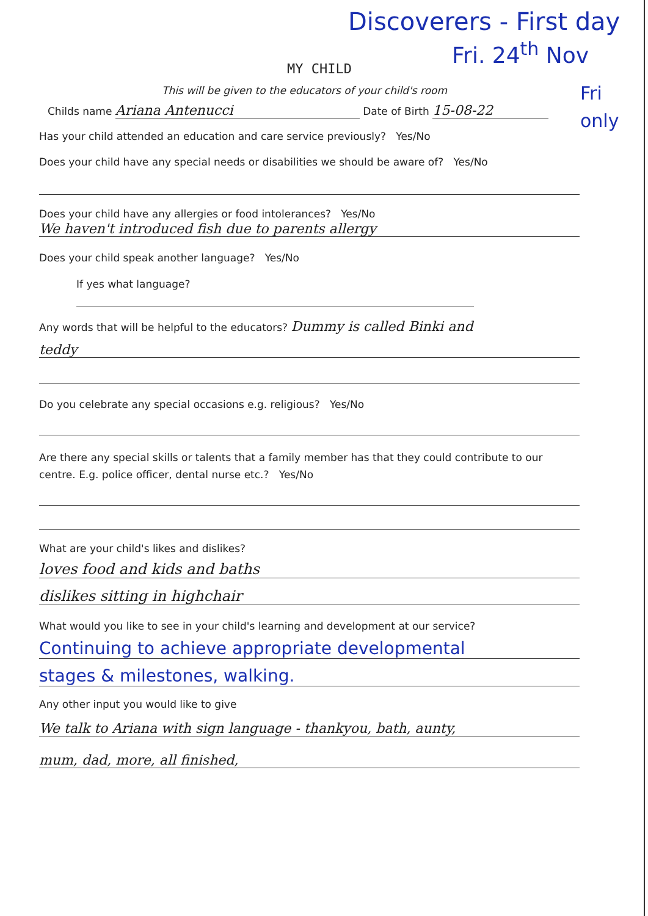Discoverers - First day
Fri. 24<sup>th</sup> Nov
Fri
only
MY CHILD
This will be given to the educators of your child's room
Childs name Ariana Antenucci Date of Birth 15-08-22
Has your child attended an education and care service previously? Yes/No
Does your child have any special needs or disabilities we should be aware of? Yes/No
Does your child have any allergies or food intolerances? Yes/No
We haven't introduced fish due to parents allergy
Does your child speak another language? Yes/No
If yes what language?
Any words that will be helpful to the educators? Dummy is called Binki and
teddy
Do you celebrate any special occasions e.g. religious? Yes/No
Are there any special skills or talents that a family member has that they could contribute to our centre. E.g. police officer, dental nurse etc.? Yes/No
What are your child's likes and dislikes?
loves food and kids and baths
dislikes sitting in highchair
What would you like to see in your child's learning and development at our service?
Continuing to achieve appropriate developmental
stages & milestones, walking.
Any other input you would like to give
We talk to Ariana with sign language - thankyou, bath, aunty,
mum, dad, more, all finished,